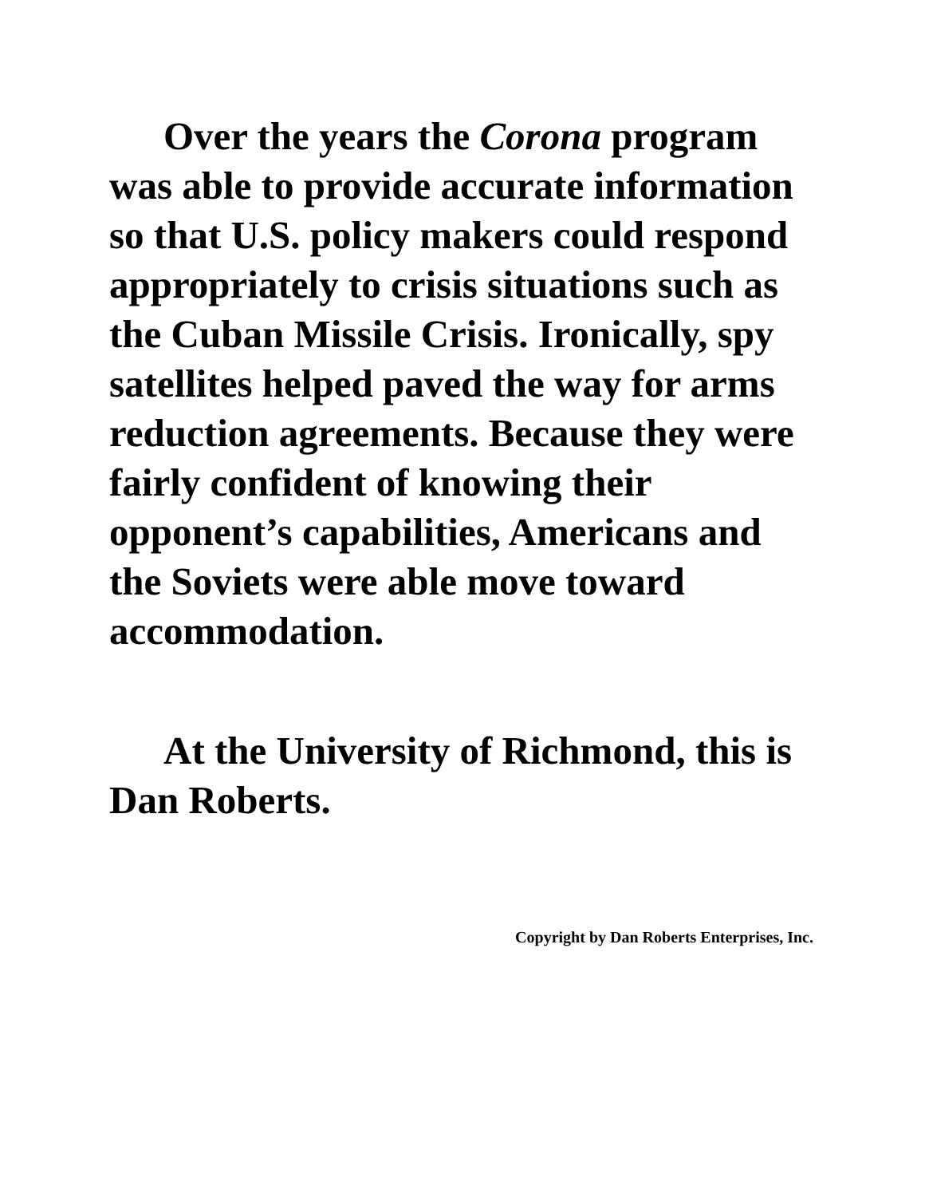Over the years the Corona program was able to provide accurate information so that U.S. policy makers could respond appropriately to crisis situations such as the Cuban Missile Crisis. Ironically, spy satellites helped paved the way for arms reduction agreements. Because they were fairly confident of knowing their opponent’s capabilities, Americans and the Soviets were able move toward accommodation.
At the University of Richmond, this is Dan Roberts.
Copyright by Dan Roberts Enterprises, Inc.